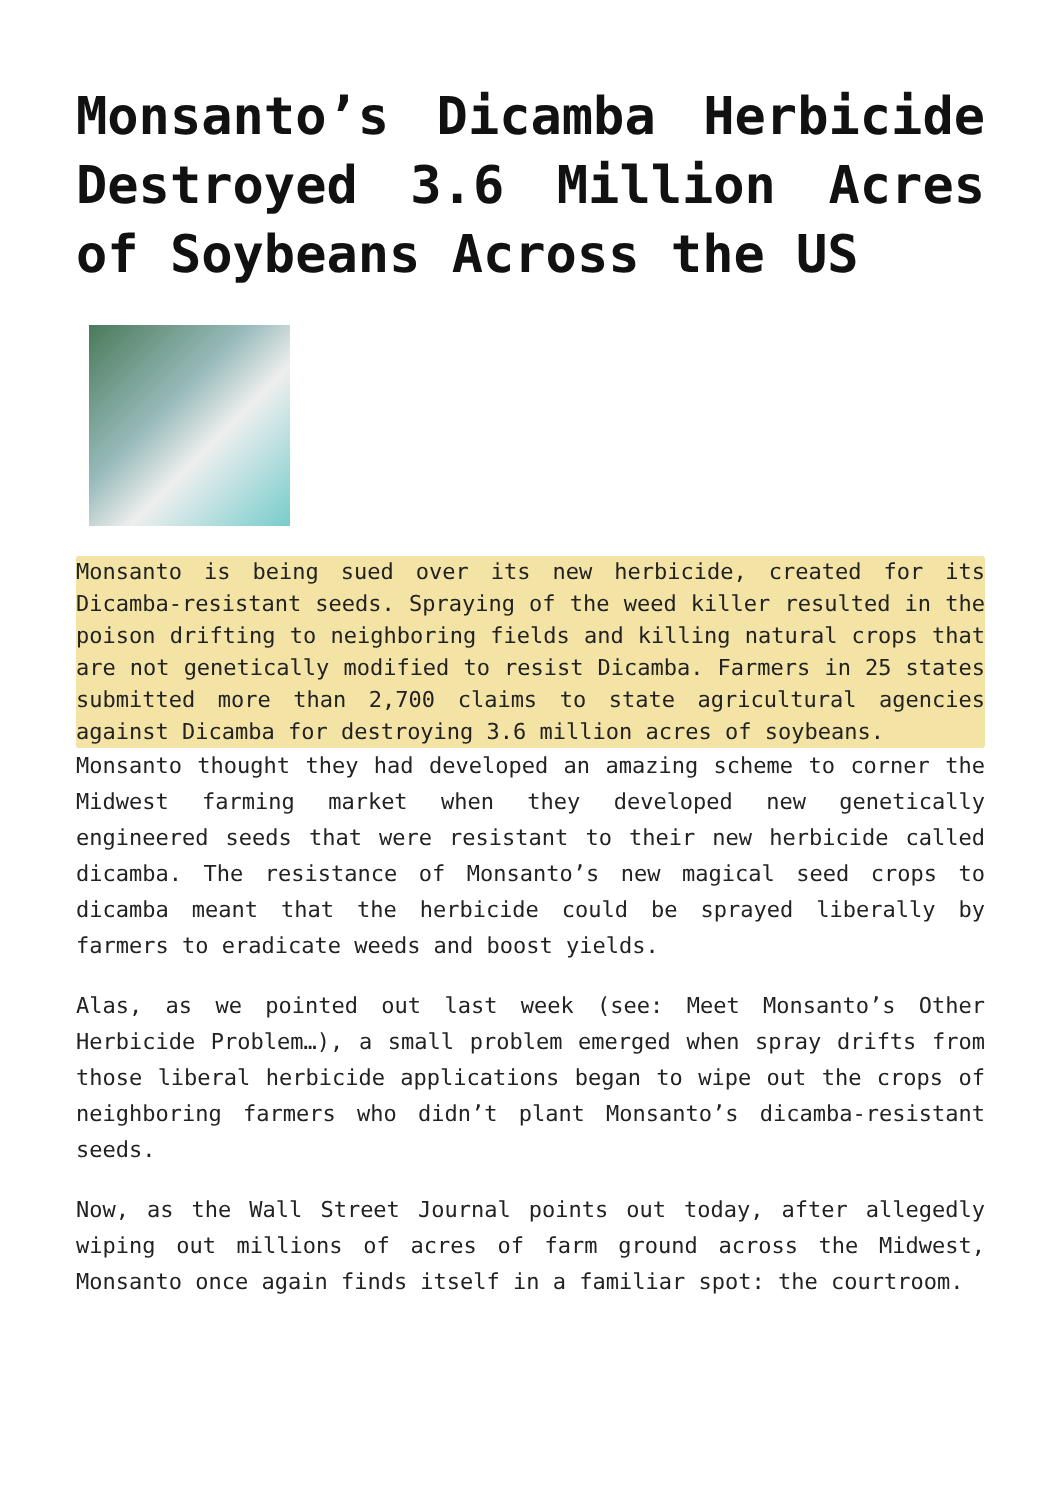Monsanto’s Dicamba Herbicide Destroyed 3.6 Million Acres of Soybeans Across the US
Monsanto is being sued over its new herbicide, created for its Dicamba-resistant seeds. Spraying of the weed killer resulted in the poison drifting to neighboring fields and killing natural crops that are not genetically modified to resist Dicamba. Farmers in 25 states submitted more than 2,700 claims to state agricultural agencies against Dicamba for destroying 3.6 million acres of soybeans.
Monsanto thought they had developed an amazing scheme to corner the Midwest farming market when they developed new genetically engineered seeds that were resistant to their new herbicide called dicamba. The resistance of Monsanto’s new magical seed crops to dicamba meant that the herbicide could be sprayed liberally by farmers to eradicate weeds and boost yields.
Alas, as we pointed out last week (see: Meet Monsanto’s Other Herbicide Problem…), a small problem emerged when spray drifts from those liberal herbicide applications began to wipe out the crops of neighboring farmers who didn’t plant Monsanto’s dicamba-resistant seeds.
Now, as the Wall Street Journal points out today, after allegedly wiping out millions of acres of farm ground across the Midwest, Monsanto once again finds itself in a familiar spot: the courtroom.